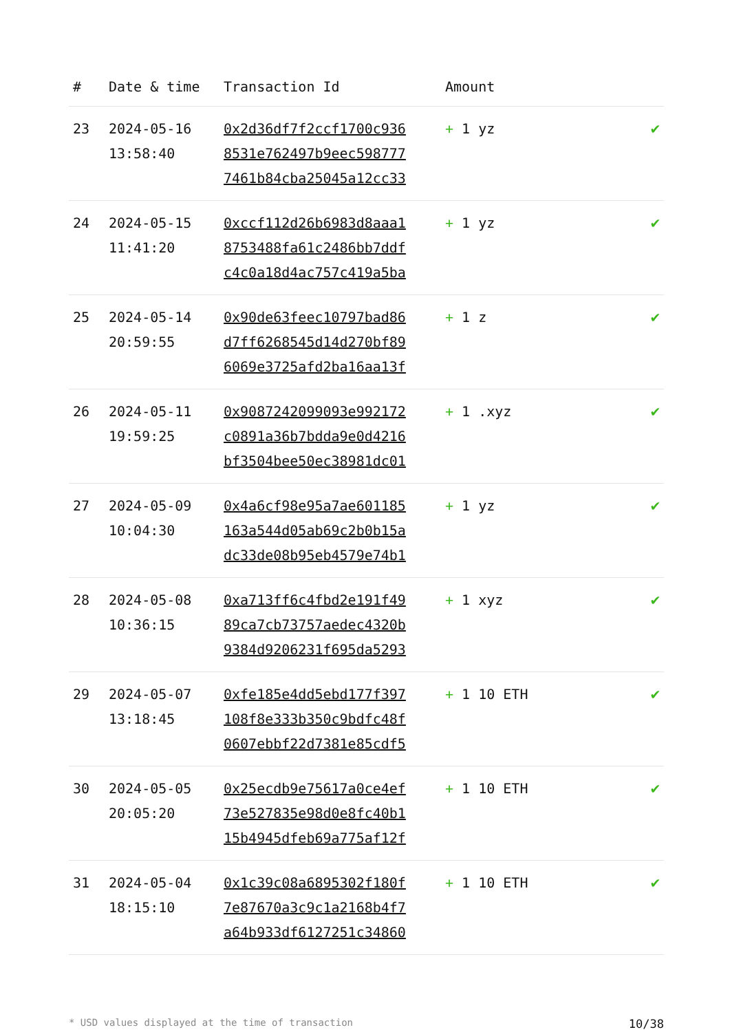| # | Date & time | Transaction Id | Amount | |
| --- | --- | --- | --- | --- |
| 23 | 2024-05-16 13:58:40 | 0x2d36df7f2ccf1700c936 8531e762497b9eec598777 7461b84cba25045a12cc33 | + 1 yz | ✔ |
| 24 | 2024-05-15 11:41:20 | 0xccf112d26b6983d8aaa1 8753488fa61c2486bb7ddf c4c0a18d4ac757c419a5ba | + 1 yz | ✔ |
| 25 | 2024-05-14 20:59:55 | 0x90de63feec10797bad86 d7ff6268545d14d270bf89 6069e3725afd2ba16aa13f | + 1 z | ✔ |
| 26 | 2024-05-11 19:59:25 | 0x9087242099093e992172 c0891a36b7bdda9e0d4216 bf3504bee50ec38981dc01 | + 1 .xyz | ✔ |
| 27 | 2024-05-09 10:04:30 | 0x4a6cf98e95a7ae601185 163a544d05ab69c2b0b15a dc33de08b95eb4579e74b1 | + 1 yz | ✔ |
| 28 | 2024-05-08 10:36:15 | 0xa713ff6c4fbd2e191f49 89ca7cb73757aedec4320b 9384d9206231f695da5293 | + 1 xyz | ✔ |
| 29 | 2024-05-07 13:18:45 | 0xfe185e4dd5ebd177f397 108f8e333b350c9bdfc48f 0607ebbf22d7381e85cdf5 | + 1 10 ETH | ✔ |
| 30 | 2024-05-05 20:05:20 | 0x25ecdb9e75617a0ce4ef 73e527835e98d0e8fc40b1 15b4945dfeb69a775af12f | + 1 10 ETH | ✔ |
| 31 | 2024-05-04 18:15:10 | 0x1c39c08a6895302f180f 7e87670a3c9c1a2168b4f7 a64b933df6127251c34860 | + 1 10 ETH | ✔ |
* USD values displayed at the time of transaction 10/38